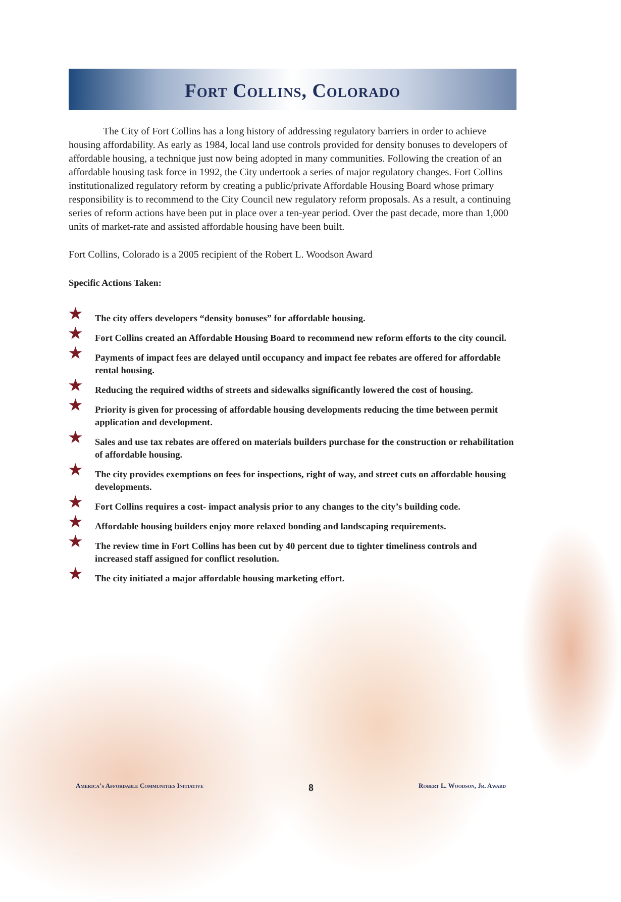Fort Collins, Colorado
The City of Fort Collins has a long history of addressing regulatory barriers in order to achieve housing affordability. As early as 1984, local land use controls provided for density bonuses to developers of affordable housing, a technique just now being adopted in many communities. Following the creation of an affordable housing task force in 1992, the City undertook a series of major regulatory changes. Fort Collins institutionalized regulatory reform by creating a public/private Affordable Housing Board whose primary responsibility is to recommend to the City Council new regulatory reform proposals. As a result, a continuing series of reform actions have been put in place over a ten-year period. Over the past decade, more than 1,000 units of market-rate and assisted affordable housing have been built.
Fort Collins, Colorado is a 2005 recipient of the Robert L. Woodson Award
Specific Actions Taken:
★ The city offers developers “density bonuses” for affordable housing.
★ Fort Collins created an Affordable Housing Board to recommend new reform efforts to the city council.
★ Payments of impact fees are delayed until occupancy and impact fee rebates are offered for affordable rental housing.
★ Reducing the required widths of streets and sidewalks significantly lowered the cost of housing.
★ Priority is given for processing of affordable housing developments reducing the time between permit application and development.
★ Sales and use tax rebates are offered on materials builders purchase for the construction or rehabilitation of affordable housing.
★ The city provides exemptions on fees for inspections, right of way, and street cuts on affordable housing developments.
★ Fort Collins requires a cost- impact analysis prior to any changes to the city’s building code.
★ Affordable housing builders enjoy more relaxed bonding and landscaping requirements.
★ The review time in Fort Collins has been cut by 40 percent due to tighter timeliness controls and increased staff assigned for conflict resolution.
★ The city initiated a major affordable housing marketing effort.
America’s Affordable Communities Initiative 8 Robert L. Woodson, Jr. Award